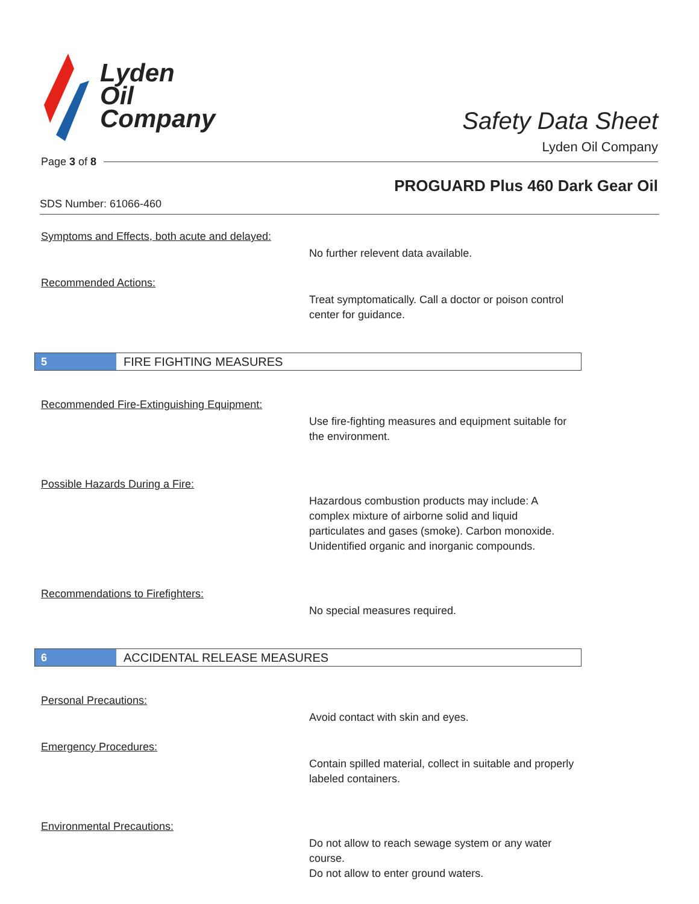Lyden
Oil
Company
Safety Data Sheet
Lyden Oil Company
Page 3 of 8
PROGUARD Plus 460 Dark Gear Oil
SDS Number: 61066-460
Symptoms and Effects, both acute and delayed:
No further relevent data available.
Recommended Actions:
Treat symptomatically. Call a doctor or poison control center for guidance.
5
FIRE FIGHTING MEASURES
Recommended Fire-Extinguishing Equipment:
Use fire-fighting measures and equipment suitable for the environment.
Possible Hazards During a Fire:
Hazardous combustion products may include: A complex mixture of airborne solid and liquid particulates and gases (smoke). Carbon monoxide. Unidentified organic and inorganic compounds.
Recommendations to Firefighters:
No special measures required.
6
ACCIDENTAL RELEASE MEASURES
Personal Precautions:
Avoid contact with skin and eyes.
Emergency Procedures:
Contain spilled material, collect in suitable and properly labeled containers.
Environmental Precautions:
Do not allow to reach sewage system or any water course.
Do not allow to enter ground waters.